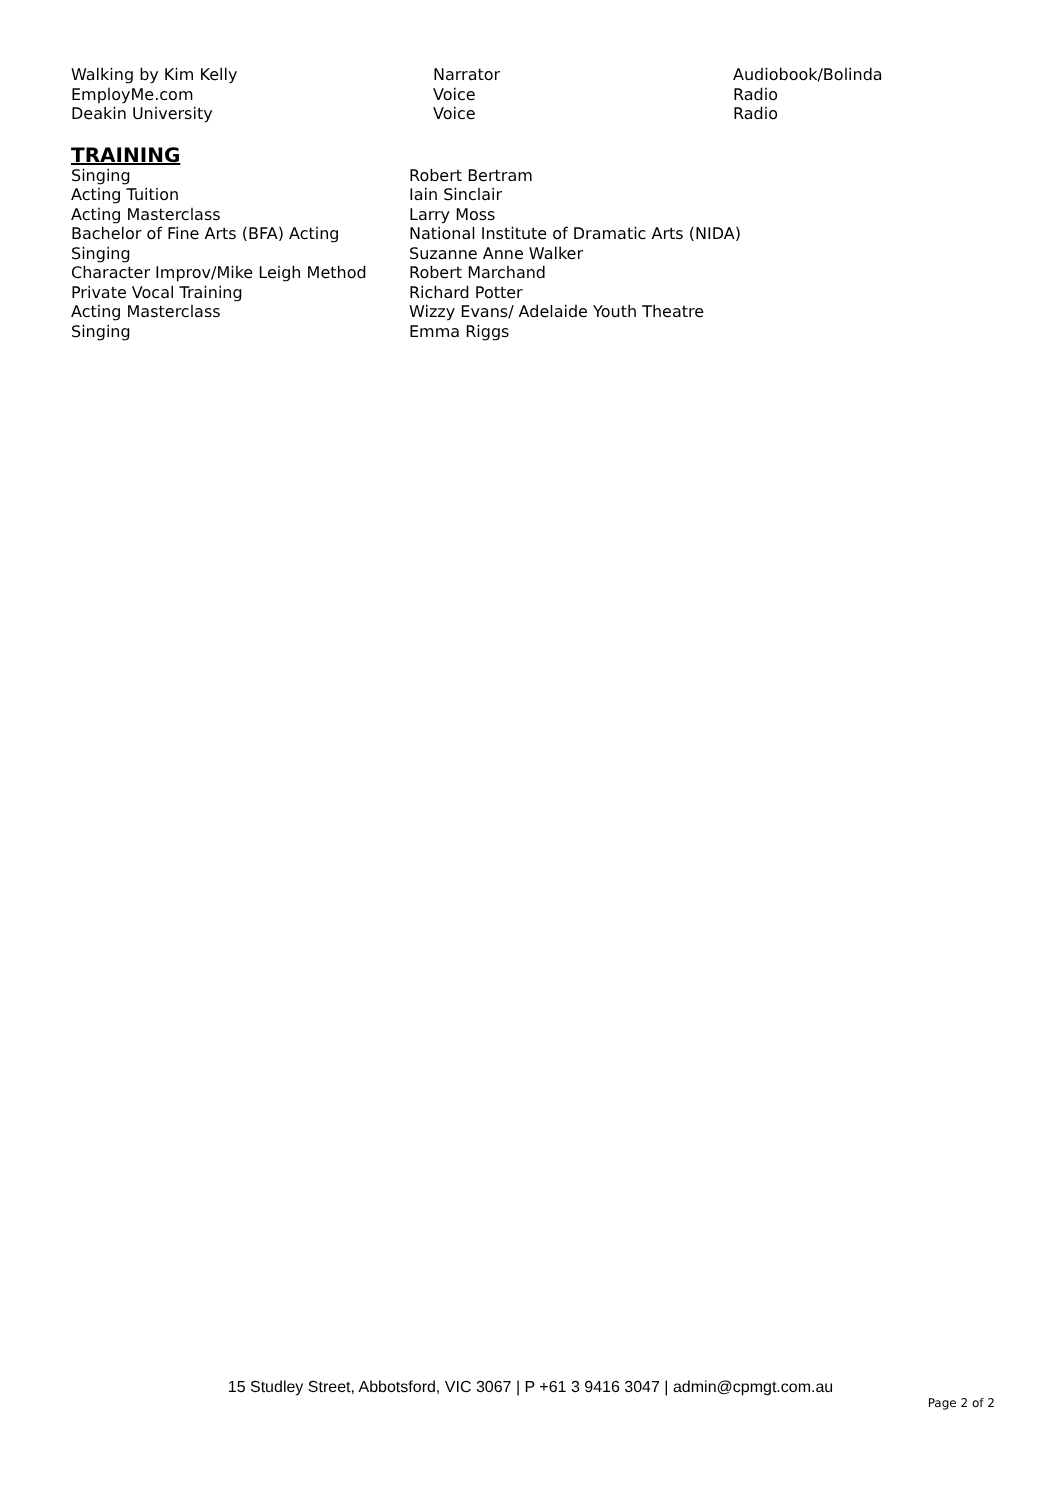| Walking by Kim Kelly | Narrator | Audiobook/Bolinda |
| EmployMe.com | Voice | Radio |
| Deakin University | Voice | Radio |
TRAINING
| Singing | Robert Bertram |
| Acting Tuition | Iain Sinclair |
| Acting Masterclass | Larry Moss |
| Bachelor of Fine Arts (BFA) Acting | National Institute of Dramatic Arts (NIDA) |
| Singing | Suzanne Anne Walker |
| Character Improv/Mike Leigh Method | Robert Marchand |
| Private Vocal Training | Richard Potter |
| Acting Masterclass | Wizzy Evans/ Adelaide Youth Theatre |
| Singing | Emma Riggs |
15 Studley Street, Abbotsford, VIC 3067 | P +61 3 9416 3047 | admin@cpmgt.com.au
Page 2 of 2